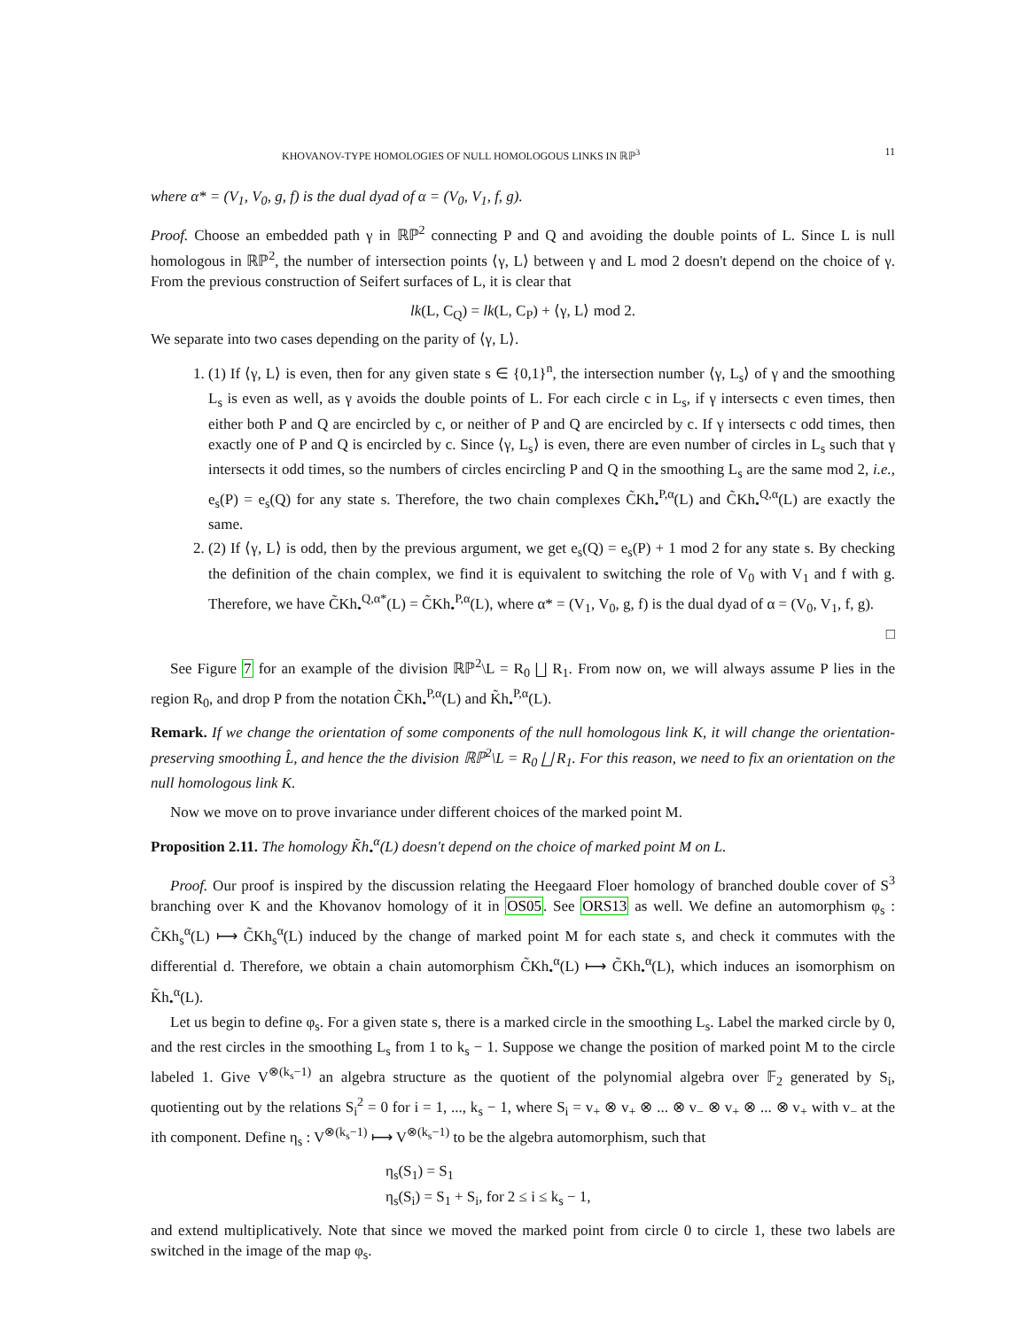KHOVANOV-TYPE HOMOLOGIES OF NULL HOMOLOGOUS LINKS IN ℝℙ<sup>3</sup> 11
where α* = (V<sub>1</sub>, V<sub>0</sub>, g, f) is the dual dyad of α = (V<sub>0</sub>, V<sub>1</sub>, f, g).
Proof. Choose an embedded path γ in ℝℙ<sup>2</sup> connecting P and Q and avoiding the double points of L. Since L is null homologous in ℝℙ<sup>2</sup>, the number of intersection points ⟨γ, L⟩ between γ and L mod 2 doesn't depend on the choice of γ. From the previous construction of Seifert surfaces of L, it is clear that
lk(L, C<sub>Q</sub>) = lk(L, C<sub>P</sub>) + ⟨γ, L⟩ mod 2.
We separate into two cases depending on the parity of ⟨γ, L⟩.
1. (1) If ⟨γ, L⟩ is even, then for any given state s ∈ {0,1}<sup>n</sup>, the intersection number ⟨γ, L<sub>s</sub>⟩ of γ and the smoothing L<sub>s</sub> is even as well, as γ avoids the double points of L. For each circle c in L<sub>s</sub>, if γ intersects c even times, then either both P and Q are encircled by c, or neither of P and Q are encircled by c. If γ intersects c odd times, then exactly one of P and Q is encircled by c. Since ⟨γ, L<sub>s</sub>⟩ is even, there are even number of circles in L<sub>s</sub> such that γ intersects it odd times, so the numbers of circles encircling P and Q in the smoothing L<sub>s</sub> are the same mod 2, i.e., e<sub>s</sub>(P) = e<sub>s</sub>(Q) for any state s. Therefore, the two chain complexes C̃Kh<sub>•</sub><sup>P,α</sup>(L) and C̃Kh<sub>•</sub><sup>Q,α</sup>(L) are exactly the same.
2. (2) If ⟨γ, L⟩ is odd, then by the previous argument, we get e<sub>s</sub>(Q) = e<sub>s</sub>(P) + 1 mod 2 for any state s. By checking the definition of the chain complex, we find it is equivalent to switching the role of V<sub>0</sub> with V<sub>1</sub> and f with g. Therefore, we have C̃Kh<sub>•</sub><sup>Q,α*</sup>(L) = C̃Kh<sub>•</sub><sup>P,α</sup>(L), where α* = (V<sub>1</sub>, V<sub>0</sub>, g, f) is the dual dyad of α = (V<sub>0</sub>, V<sub>1</sub>, f, g).
□
See Figure 7 for an example of the division ℝℙ<sup>2</sup>\L = R<sub>0</sub> ⨆ R<sub>1</sub>. From now on, we will always assume P lies in the region R<sub>0</sub>, and drop P from the notation C̃Kh<sub>•</sub><sup>P,α</sup>(L) and K̃h<sub>•</sub><sup>P,α</sup>(L).
Remark. If we change the orientation of some components of the null homologous link K, it will change the orientation-preserving smoothing L̂, and hence the the division ℝℙ<sup>2</sup>\L = R<sub>0</sub> ⨆ R<sub>1</sub>. For this reason, we need to fix an orientation on the null homologous link K.
Now we move on to prove invariance under different choices of the marked point M.
Proposition 2.11. The homology K̃h<sub>•</sub><sup>α</sup>(L) doesn't depend on the choice of marked point M on L.
Proof. Our proof is inspired by the discussion relating the Heegaard Floer homology of branched double cover of S<sup>3</sup> branching over K and the Khovanov homology of it in OS05. See ORS13 as well. We define an automorphism φ<sub>s</sub> : C̃Kh<sub>s</sub><sup>α</sup>(L) ⟼ C̃Kh<sub>s</sub><sup>α</sup>(L) induced by the change of marked point M for each state s, and check it commutes with the differential d. Therefore, we obtain a chain automorphism C̃Kh<sub>•</sub><sup>α</sup>(L) ⟼ C̃Kh<sub>•</sub><sup>α</sup>(L), which induces an isomorphism on K̃h<sub>•</sub><sup>α</sup>(L).
Let us begin to define φ<sub>s</sub>. For a given state s, there is a marked circle in the smoothing L<sub>s</sub>. Label the marked circle by 0, and the rest circles in the smoothing L<sub>s</sub> from 1 to k<sub>s</sub> − 1. Suppose we change the position of marked point M to the circle labeled 1. Give V<sup>⊗(k<sub>s</sub>−1)</sup> an algebra structure as the quotient of the polynomial algebra over 𝔽<sub>2</sub> generated by S<sub>i</sub>, quotienting out by the relations S<sub>i</sub><sup>2</sup> = 0 for i = 1, ..., k<sub>s</sub> − 1, where S<sub>i</sub> = v<sub>+</sub> ⊗ v<sub>+</sub> ⊗ ... ⊗ v<sub>−</sub> ⊗ v<sub>+</sub> ⊗ ... ⊗ v<sub>+</sub> with v<sub>−</sub> at the ith component. Define η<sub>s</sub> : V<sup>⊗(k<sub>s</sub>−1)</sup> ⟼ V<sup>⊗(k<sub>s</sub>−1)</sup> to be the algebra automorphism, such that
η<sub>s</sub>(S<sub>1</sub>) = S<sub>1</sub>
η<sub>s</sub>(S<sub>i</sub>) = S<sub>1</sub> + S<sub>i</sub>, for 2 ≤ i ≤ k<sub>s</sub> − 1,
and extend multiplicatively. Note that since we moved the marked point from circle 0 to circle 1, these two labels are switched in the image of the map φ<sub>s</sub>.